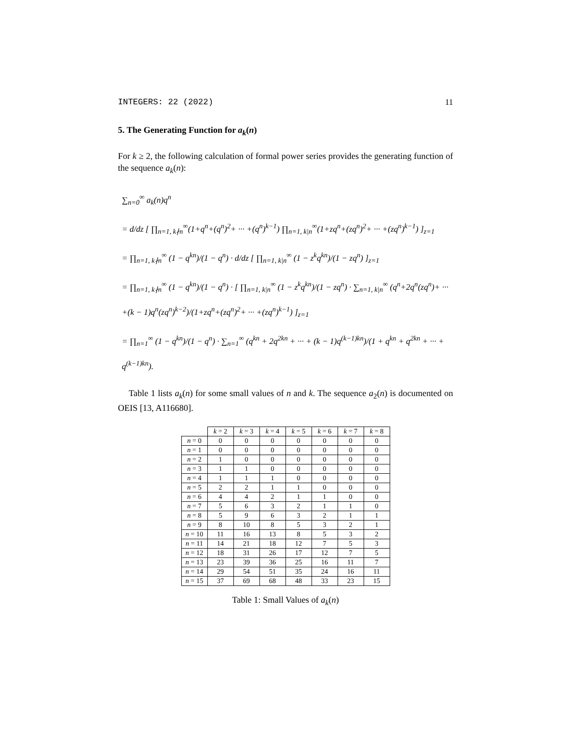INTEGERS: 22 (2022) 11
5. The Generating Function for a<sub>k</sub>(n)
For k ≥ 2, the following calculation of formal power series provides the generating function of the sequence a<sub>k</sub>(n):
∑<sub>n=0</sub><sup>∞</sup> a<sub>k</sub>(n)q<sup>n</sup>
= d/dz [ ∏<sub>n=1, k∤n</sub><sup>∞</sup>(1+q<sup>n</sup>+(q<sup>n</sup>)<sup>2</sup>+ ··· +(q<sup>n</sup>)<sup>k−1</sup>) ∏<sub>n=1, k|n</sub><sup>∞</sup>(1+zq<sup>n</sup>+(zq<sup>n</sup>)<sup>2</sup>+ ··· +(zq<sup>n</sup>)<sup>k−1</sup>) ]<sub>z=1</sub>
= ∏<sub>n=1, k∤n</sub><sup>∞</sup> (1 − q<sup>kn</sup>)/(1 − q<sup>n</sup>) · d/dz [ ∏<sub>n=1, k|n</sub><sup>∞</sup> (1 − z<sup>k</sup>q<sup>kn</sup>)/(1 − zq<sup>n</sup>) ]<sub>z=1</sub>
= ∏<sub>n=1, k∤n</sub><sup>∞</sup> (1 − q<sup>kn</sup>)/(1 − q<sup>n</sup>) · [ ∏<sub>n=1, k|n</sub><sup>∞</sup> (1 − z<sup>k</sup>q<sup>kn</sup>)/(1 − zq<sup>n</sup>) · ∑<sub>n=1, k|n</sub><sup>∞</sup> (q<sup>n</sup>+2q<sup>n</sup>(zq<sup>n</sup>)+ ··· +(k − 1)q<sup>n</sup>(zq<sup>n</sup>)<sup>k−2</sup>)/(1+zq<sup>n</sup>+(zq<sup>n</sup>)<sup>2</sup>+ ··· +(zq<sup>n</sup>)<sup>k−1</sup>) ]<sub>z=1</sub>
= ∏<sub>n=1</sub><sup>∞</sup> (1 − q<sup>kn</sup>)/(1 − q<sup>n</sup>) · ∑<sub>n=1</sub><sup>∞</sup> (q<sup>kn</sup> + 2q<sup>2kn</sup> + ··· + (k − 1)q<sup>(k−1)kn</sup>)/(1 + q<sup>kn</sup> + q<sup>2kn</sup> + ··· + q<sup>(k−1)kn</sup>).
Table 1 lists a<sub>k</sub>(n) for some small values of n and k. The sequence a<sub>2</sub>(n) is documented on OEIS [13, A116680].
| | k = 2 | k = 3 | k = 4 | k = 5 | k = 6 | k = 7 | k = 8 |
| --- | --- | --- | --- | --- | --- | --- | --- |
| n = 0 | 0 | 0 | 0 | 0 | 0 | 0 | 0 |
| n = 1 | 0 | 0 | 0 | 0 | 0 | 0 | 0 |
| n = 2 | 1 | 0 | 0 | 0 | 0 | 0 | 0 |
| n = 3 | 1 | 1 | 0 | 0 | 0 | 0 | 0 |
| n = 4 | 1 | 1 | 1 | 0 | 0 | 0 | 0 |
| n = 5 | 2 | 2 | 1 | 1 | 0 | 0 | 0 |
| n = 6 | 4 | 4 | 2 | 1 | 1 | 0 | 0 |
| n = 7 | 5 | 6 | 3 | 2 | 1 | 1 | 0 |
| n = 8 | 5 | 9 | 6 | 3 | 2 | 1 | 1 |
| n = 9 | 8 | 10 | 8 | 5 | 3 | 2 | 1 |
| n = 10 | 11 | 16 | 13 | 8 | 5 | 3 | 2 |
| n = 11 | 14 | 21 | 18 | 12 | 7 | 5 | 3 |
| n = 12 | 18 | 31 | 26 | 17 | 12 | 7 | 5 |
| n = 13 | 23 | 39 | 36 | 25 | 16 | 11 | 7 |
| n = 14 | 29 | 54 | 51 | 35 | 24 | 16 | 11 |
| n = 15 | 37 | 69 | 68 | 48 | 33 | 23 | 15 |
Table 1: Small Values of a<sub>k</sub>(n)